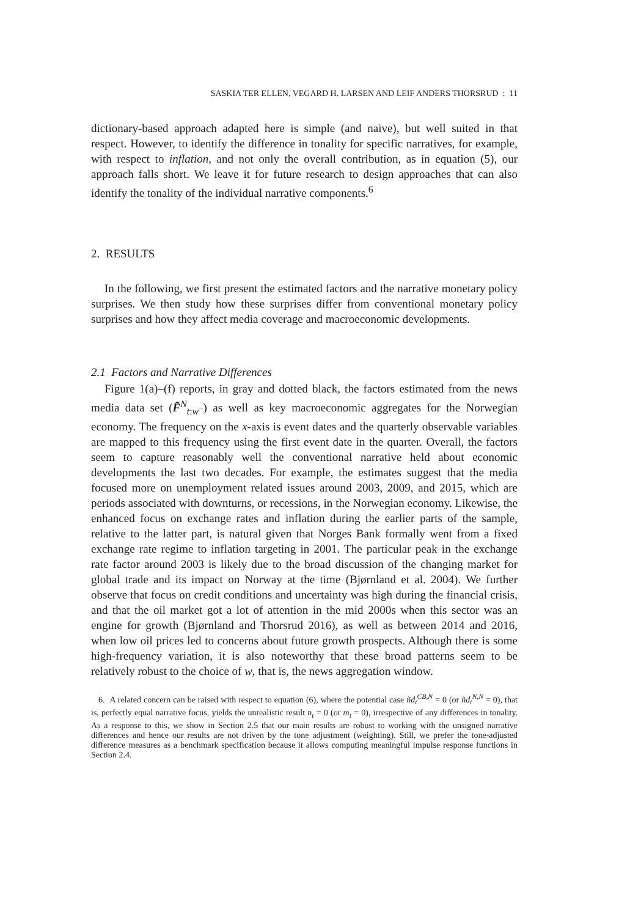SASKIA TER ELLEN, VEGARD H. LARSEN AND LEIF ANDERS THORSRUD : 11
dictionary-based approach adapted here is simple (and naive), but well suited in that respect. However, to identify the difference in tonality for specific narratives, for example, with respect to inflation, and not only the overall contribution, as in equation (5), our approach falls short. We leave it for future research to design approaches that can also identify the tonality of the individual narrative components.<sup>6</sup>
2. RESULTS
In the following, we first present the estimated factors and the narrative monetary policy surprises. We then study how these surprises differ from conventional monetary policy surprises and how they affect media coverage and macroeconomic developments.
2.1 Factors and Narrative Differences
Figure 1(a)–(f) reports, in gray and dotted black, the factors estimated from the news media data set (F̃<sup>N</sup><sub>t:w<sup>−</sup></sub>) as well as key macroeconomic aggregates for the Norwegian economy. The frequency on the x-axis is event dates and the quarterly observable variables are mapped to this frequency using the first event date in the quarter. Overall, the factors seem to capture reasonably well the conventional narrative held about economic developments the last two decades. For example, the estimates suggest that the media focused more on unemployment related issues around 2003, 2009, and 2015, which are periods associated with downturns, or recessions, in the Norwegian economy. Likewise, the enhanced focus on exchange rates and inflation during the earlier parts of the sample, relative to the latter part, is natural given that Norges Bank formally went from a fixed exchange rate regime to inflation targeting in 2001. The particular peak in the exchange rate factor around 2003 is likely due to the broad discussion of the changing market for global trade and its impact on Norway at the time (Bjørnland et al. 2004). We further observe that focus on credit conditions and uncertainty was high during the financial crisis, and that the oil market got a lot of attention in the mid 2000s when this sector was an engine for growth (Bjørnland and Thorsrud 2016), as well as between 2014 and 2016, when low oil prices led to concerns about future growth prospects. Although there is some high-frequency variation, it is also noteworthy that these broad patterns seem to be relatively robust to the choice of w, that is, the news aggregation window.
6. A related concern can be raised with respect to equation (6), where the potential case ñd<sub>t</sub><sup>CB,N</sup> = 0 (or ñd<sub>t</sub><sup>N,N</sup> = 0), that is, perfectly equal narrative focus, yields the unrealistic result n<sub>t</sub> = 0 (or m<sub>t</sub> = 0), irrespective of any differences in tonality. As a response to this, we show in Section 2.5 that our main results are robust to working with the unsigned narrative differences and hence our results are not driven by the tone adjustment (weighting). Still, we prefer the tone-adjusted difference measures as a benchmark specification because it allows computing meaningful impulse response functions in Section 2.4.